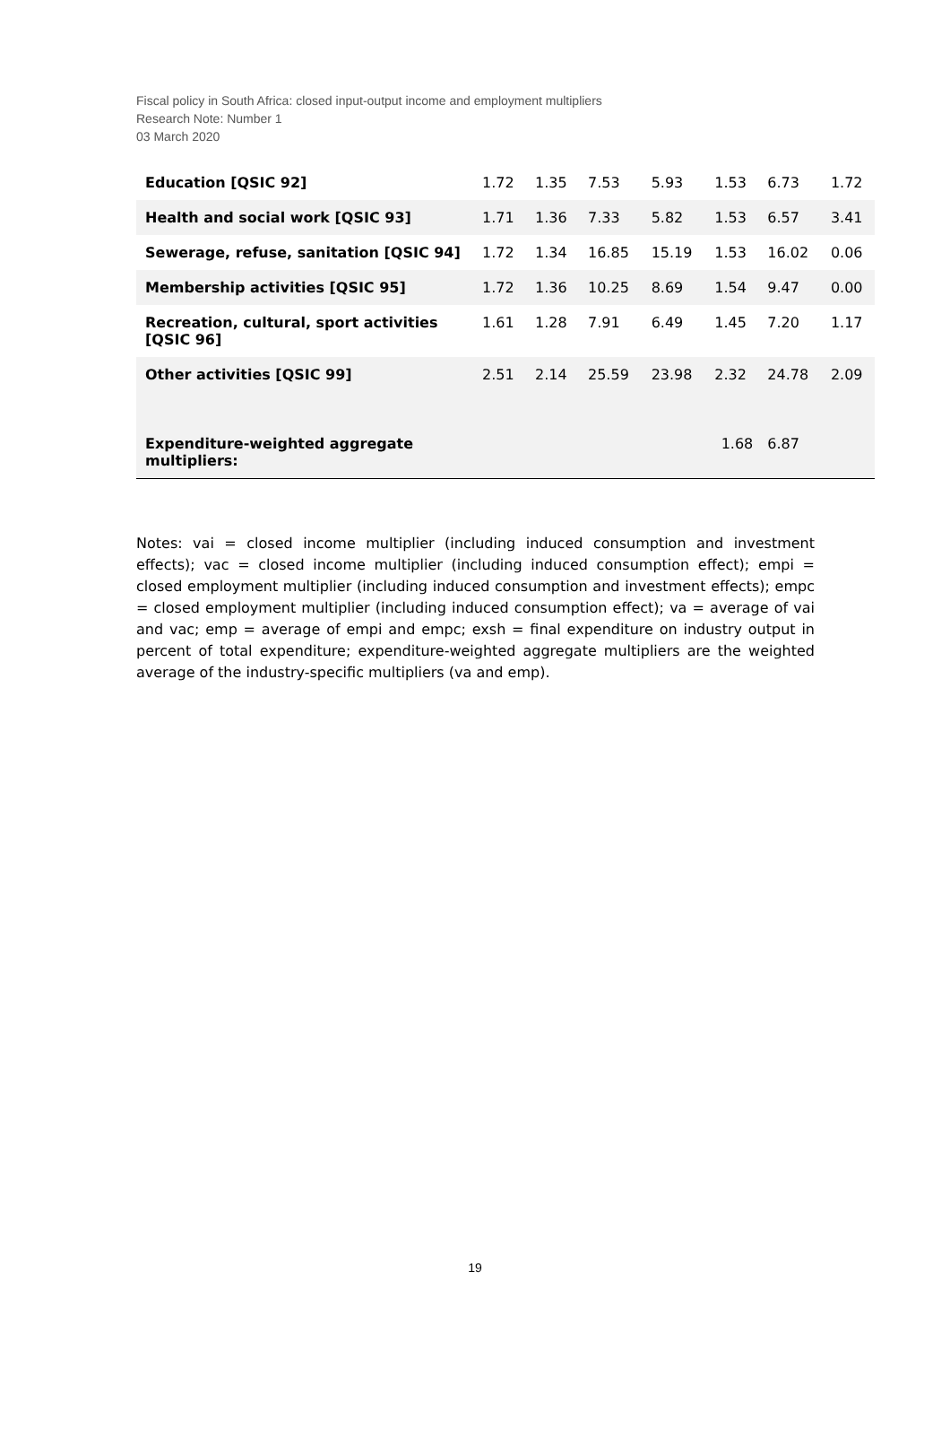Fiscal policy in South Africa: closed input-output income and employment multipliers
Research Note: Number 1
03 March 2020
| Education [QSIC 92] | 1.72 | 1.35 | 7.53 | 5.93 | 1.53 | 6.73 | 1.72 |
| Health and social work [QSIC 93] | 1.71 | 1.36 | 7.33 | 5.82 | 1.53 | 6.57 | 3.41 |
| Sewerage, refuse, sanitation [QSIC 94] | 1.72 | 1.34 | 16.85 | 15.19 | 1.53 | 16.02 | 0.06 |
| Membership activities [QSIC 95] | 1.72 | 1.36 | 10.25 | 8.69 | 1.54 | 9.47 | 0.00 |
| Recreation, cultural, sport activities [QSIC 96] | 1.61 | 1.28 | 7.91 | 6.49 | 1.45 | 7.20 | 1.17 |
| Other activities [QSIC 99] | 2.51 | 2.14 | 25.59 | 23.98 | 2.32 | 24.78 | 2.09 |
| Expenditure-weighted aggregate multipliers: | | | | | 1.68 | 6.87 | |
Notes: vai = closed income multiplier (including induced consumption and investment effects); vac = closed income multiplier (including induced consumption effect); empi = closed employment multiplier (including induced consumption and investment effects); empc = closed employment multiplier (including induced consumption effect); va = average of vai and vac; emp = average of empi and empc; exsh = final expenditure on industry output in percent of total expenditure; expenditure-weighted aggregate multipliers are the weighted average of the industry-specific multipliers (va and emp).
19